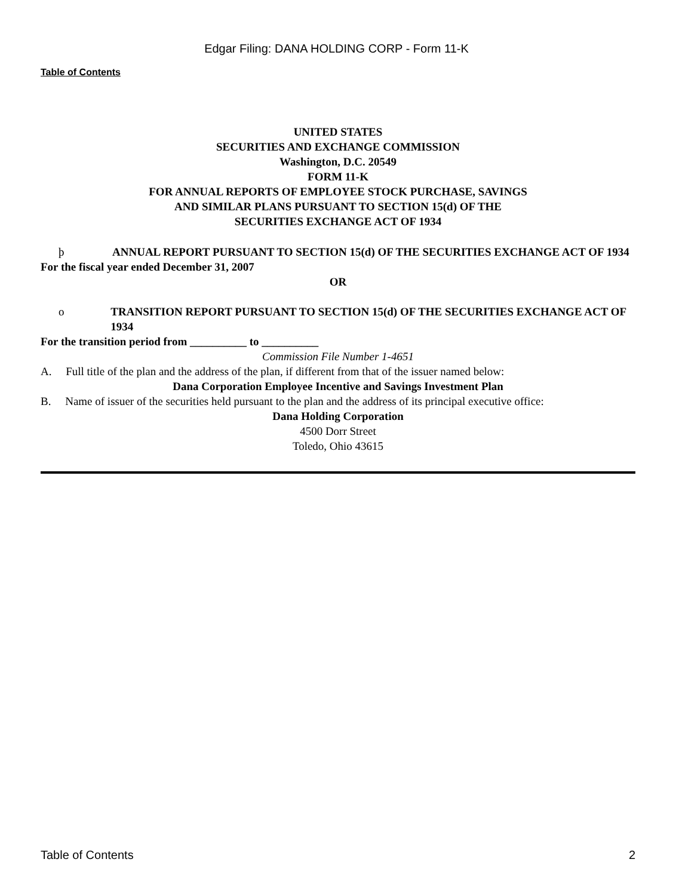Edgar Filing: DANA HOLDING CORP - Form 11-K
Table of Contents
UNITED STATES
SECURITIES AND EXCHANGE COMMISSION
Washington, D.C. 20549
FORM 11-K
FOR ANNUAL REPORTS OF EMPLOYEE STOCK PURCHASE, SAVINGS
AND SIMILAR PLANS PURSUANT TO SECTION 15(d) OF THE
SECURITIES EXCHANGE ACT OF 1934
þ ANNUAL REPORT PURSUANT TO SECTION 15(d) OF THE SECURITIES EXCHANGE ACT OF 1934
For the fiscal year ended December 31, 2007
OR
o TRANSITION REPORT PURSUANT TO SECTION 15(d) OF THE SECURITIES EXCHANGE ACT OF 1934
For the transition period from __________ to __________
Commission File Number 1-4651
A. Full title of the plan and the address of the plan, if different from that of the issuer named below:
Dana Corporation Employee Incentive and Savings Investment Plan
B. Name of issuer of the securities held pursuant to the plan and the address of its principal executive office:
Dana Holding Corporation
4500 Dorr Street
Toledo, Ohio 43615
Table of Contents 2